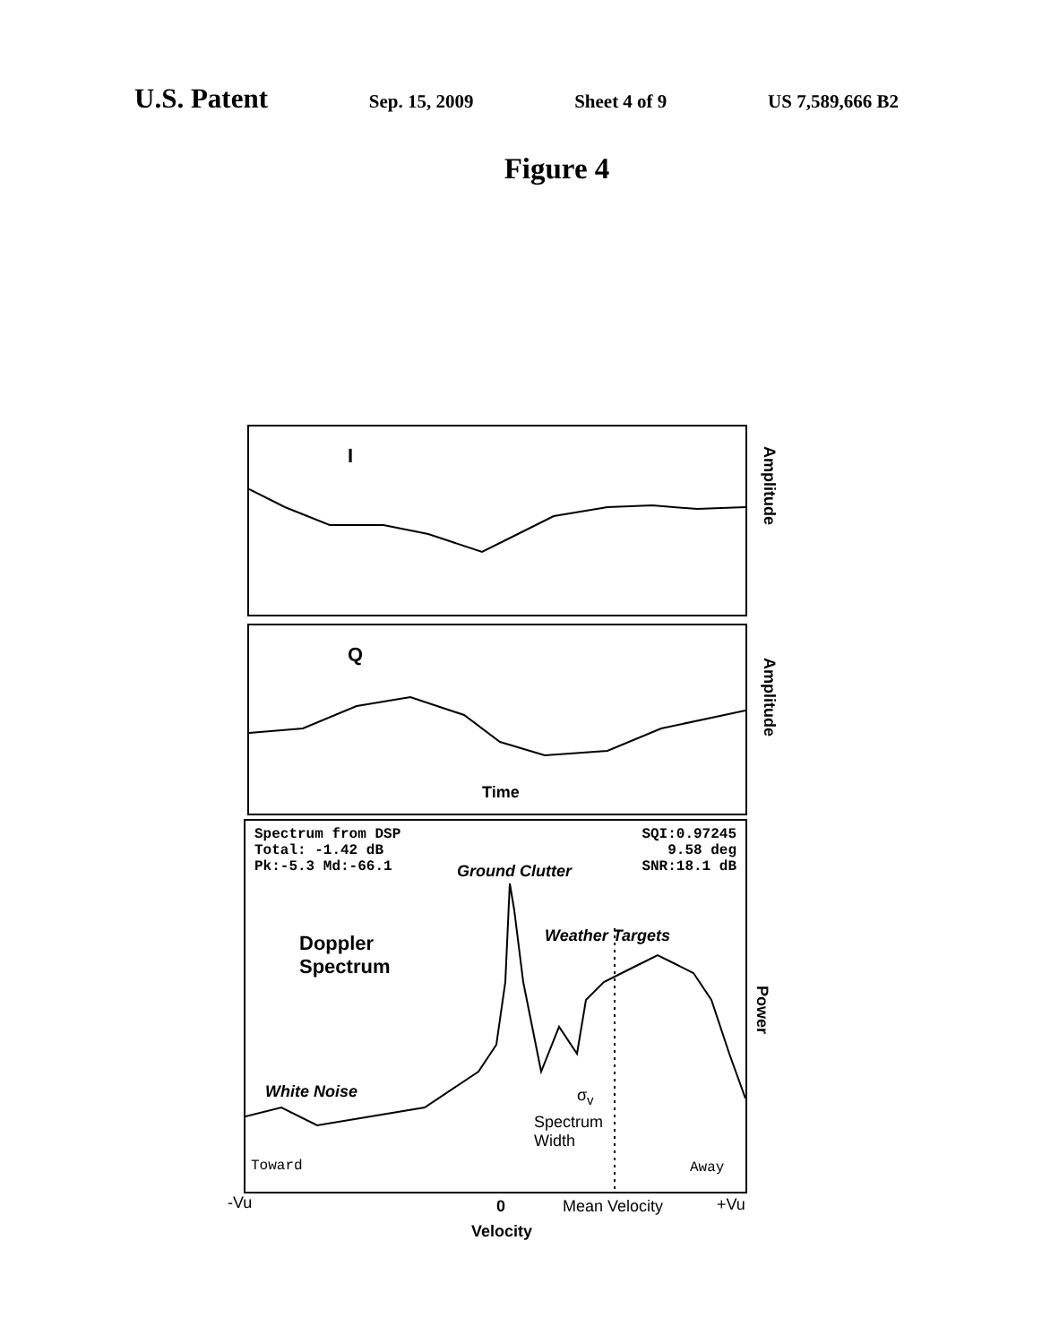U.S. Patent
Sep. 15, 2009 Sheet 4 of 9 US 7,589,666 B2
Figure 4
I
Amplitude
Q
Time
Amplitude
Spectrum from DSP
Total: -1.42 dB
Pk:-5.3 Md:-66.1
SQI:0.97245
9.58 deg
SNR:18.1 dB
Ground Clutter
Weather Targets
Doppler
Spectrum
White Noise σ<sub>v</sub>
Spectrum
Width
Toward Away
Power
-Vu 0 Mean Velocity +Vu
Velocity